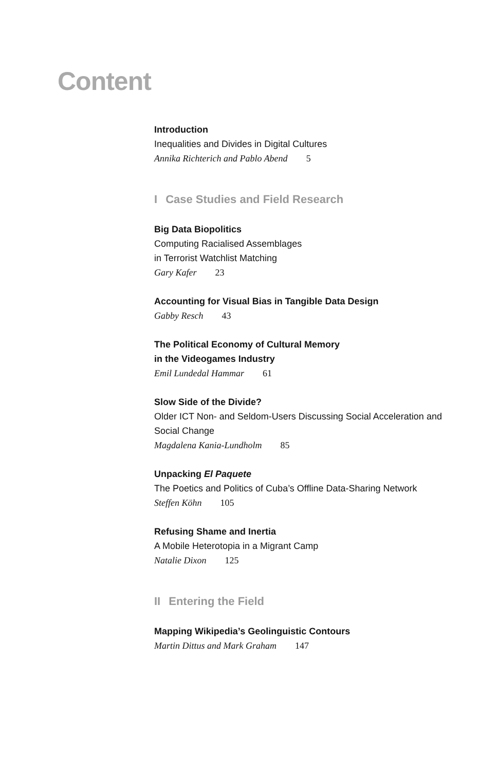Content
Introduction
Inequalities and Divides in Digital Cultures
Annika Richterich and Pablo Abend 5
I Case Studies and Field Research
Big Data Biopolitics
Computing Racialised Assemblages
in Terrorist Watchlist Matching
Gary Kafer 23
Accounting for Visual Bias in Tangible Data Design
Gabby Resch 43
The Political Economy of Cultural Memory
in the Videogames Industry
Emil Lundedal Hammar 61
Slow Side of the Divide?
Older ICT Non- and Seldom-Users Discussing Social Acceleration and Social Change
Magdalena Kania-Lundholm 85
Unpacking El Paquete
The Poetics and Politics of Cuba’s Offline Data-Sharing Network
Steffen Köhn 105
Refusing Shame and Inertia
A Mobile Heterotopia in a Migrant Camp
Natalie Dixon 125
II Entering the Field
Mapping Wikipedia’s Geolinguistic Contours
Martin Dittus and Mark Graham 147